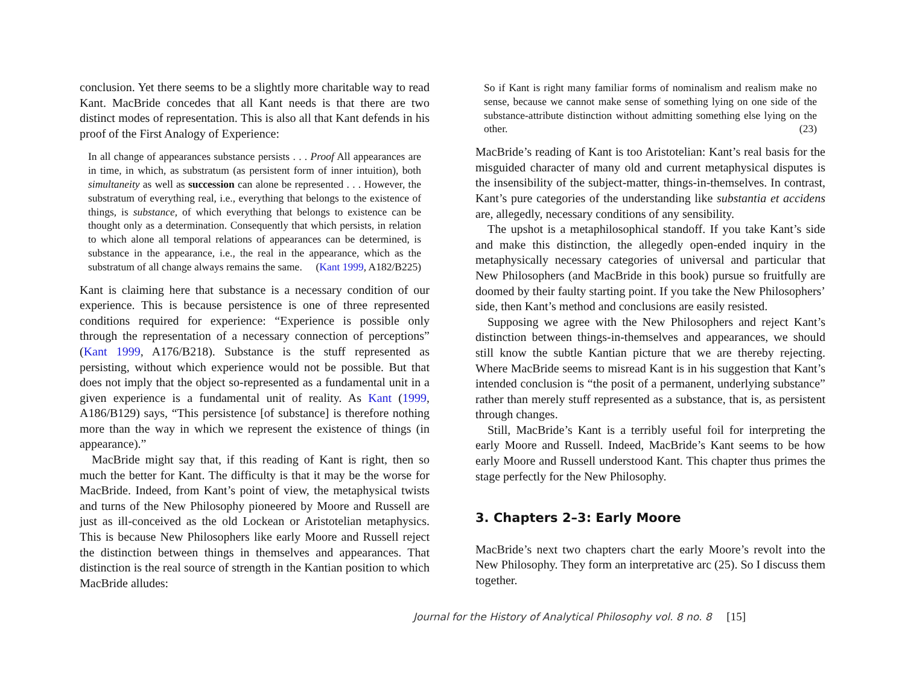conclusion. Yet there seems to be a slightly more charitable way to read Kant. MacBride concedes that all Kant needs is that there are two distinct modes of representation. This is also all that Kant defends in his proof of the First Analogy of Experience:
In all change of appearances substance persists . . . Proof All appearances are in time, in which, as substratum (as persistent form of inner intuition), both simultaneity as well as succession can alone be represented . . . However, the substratum of everything real, i.e., everything that belongs to the existence of things, is substance, of which everything that belongs to existence can be thought only as a determination. Consequently that which persists, in relation to which alone all temporal relations of appearances can be determined, is substance in the appearance, i.e., the real in the appearance, which as the substratum of all change always remains the same. (Kant 1999, A182/B225)
Kant is claiming here that substance is a necessary condition of our experience. This is because persistence is one of three represented conditions required for experience: “Experience is possible only through the representation of a necessary connection of perceptions” (Kant 1999, A176/B218). Substance is the stuff represented as persisting, without which experience would not be possible. But that does not imply that the object so-represented as a fundamental unit in a given experience is a fundamental unit of reality. As Kant (1999, A186/B129) says, “This persistence [of substance] is therefore nothing more than the way in which we represent the existence of things (in appearance).”
MacBride might say that, if this reading of Kant is right, then so much the better for Kant. The difficulty is that it may be the worse for MacBride. Indeed, from Kant’s point of view, the metaphysical twists and turns of the New Philosophy pioneered by Moore and Russell are just as ill-conceived as the old Lockean or Aristotelian metaphysics. This is because New Philosophers like early Moore and Russell reject the distinction between things in themselves and appearances. That distinction is the real source of strength in the Kantian position to which MacBride alludes:
So if Kant is right many familiar forms of nominalism and realism make no sense, because we cannot make sense of something lying on one side of the substance-attribute distinction without admitting something else lying on the other. (23)
MacBride’s reading of Kant is too Aristotelian: Kant’s real basis for the misguided character of many old and current metaphysical disputes is the insensibility of the subject-matter, things-in-themselves. In contrast, Kant’s pure categories of the understanding like substantia et accidens are, allegedly, necessary conditions of any sensibility.
The upshot is a metaphilosophical standoff. If you take Kant’s side and make this distinction, the allegedly open-ended inquiry in the metaphysically necessary categories of universal and particular that New Philosophers (and MacBride in this book) pursue so fruitfully are doomed by their faulty starting point. If you take the New Philosophers’ side, then Kant’s method and conclusions are easily resisted.
Supposing we agree with the New Philosophers and reject Kant’s distinction between things-in-themselves and appearances, we should still know the subtle Kantian picture that we are thereby rejecting. Where MacBride seems to misread Kant is in his suggestion that Kant’s intended conclusion is “the posit of a permanent, underlying substance” rather than merely stuff represented as a substance, that is, as persistent through changes.
Still, MacBride’s Kant is a terribly useful foil for interpreting the early Moore and Russell. Indeed, MacBride’s Kant seems to be how early Moore and Russell understood Kant. This chapter thus primes the stage perfectly for the New Philosophy.
3. Chapters 2–3: Early Moore
MacBride’s next two chapters chart the early Moore’s revolt into the New Philosophy. They form an interpretative arc (25). So I discuss them together.
Journal for the History of Analytical Philosophy vol. 8 no. 8 [15]